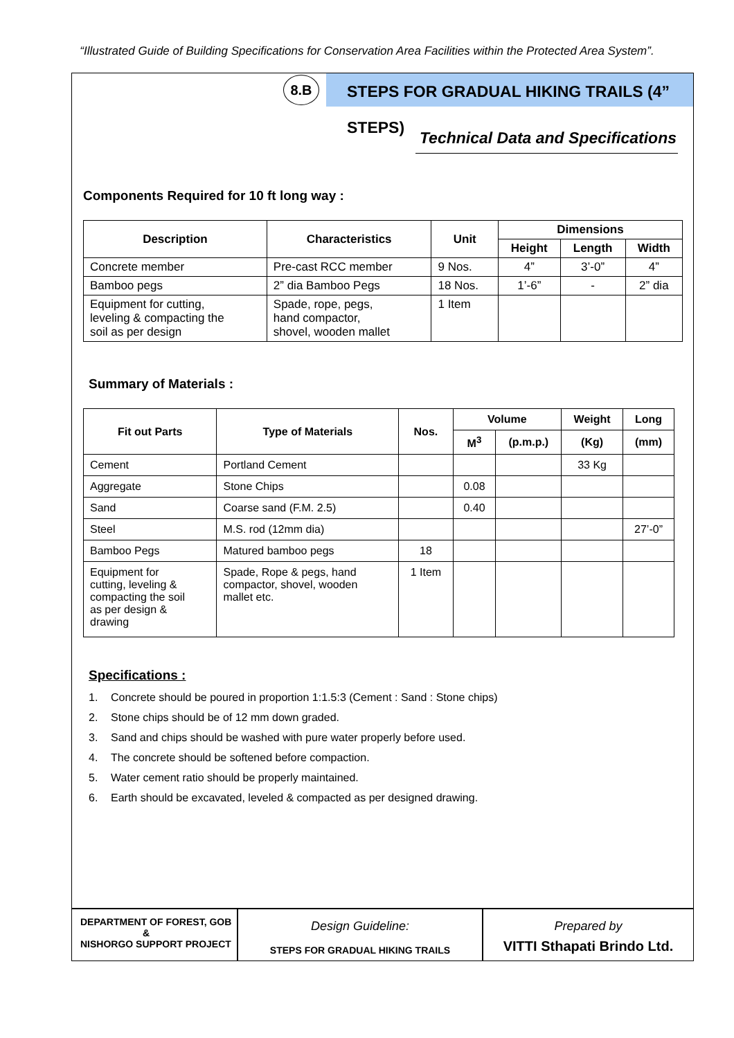“Illustrated Guide of Building Specifications for Conservation Area Facilities within the Protected Area System”.
8.B
STEPS FOR GRADUAL HIKING TRAILS (4” STEPS)
Technical Data and Specifications
Components Required for 10 ft long way :
| Description | Characteristics | Unit | Dimensions | | |
| --- | --- | --- | --- | --- | --- |
| | | | Height | Length | Width |
| Concrete member | Pre-cast RCC member | 9 Nos. | 4” | 3’-0” | 4” |
| Bamboo pegs | 2” dia Bamboo Pegs | 18 Nos. | 1’-6” | - | 2” dia |
| Equipment for cutting, leveling & compacting the soil as per design | Spade, rope, pegs, hand compactor, shovel, wooden mallet | 1 Item | | | |
Summary of Materials :
| Fit out Parts | Type of Materials | Nos. | Volume | | Weight | Long |
| --- | --- | --- | --- | --- | --- | --- |
| | | | M<sup>3</sup> | (p.m.p.) | (Kg) | (mm) |
| Cement | Portland Cement | | | | 33 Kg | |
| Aggregate | Stone Chips | | 0.08 | | | |
| Sand | Coarse sand (F.M. 2.5) | | 0.40 | | | |
| Steel | M.S. rod (12mm dia) | | | | | 27’-0” |
| Bamboo Pegs | Matured bamboo pegs | 18 | | | | |
| Equipment for cutting, leveling & compacting the soil as per design & drawing | Spade, Rope & pegs, hand compactor, shovel, wooden mallet etc. | 1 Item | | | | |
Specifications :
1. Concrete should be poured in proportion 1:1.5:3 (Cement : Sand : Stone chips)
2. Stone chips should be of 12 mm down graded.
3. Sand and chips should be washed with pure water properly before used.
4. The concrete should be softened before compaction.
5. Water cement ratio should be properly maintained.
6. Earth should be excavated, leveled & compacted as per designed drawing.
DEPARTMENT OF FOREST, GOB
&
NISHORGO SUPPORT PROJECT
Design Guideline:
STEPS FOR GRADUAL HIKING TRAILS
Prepared by
VITTI Sthapati Brindo Ltd.